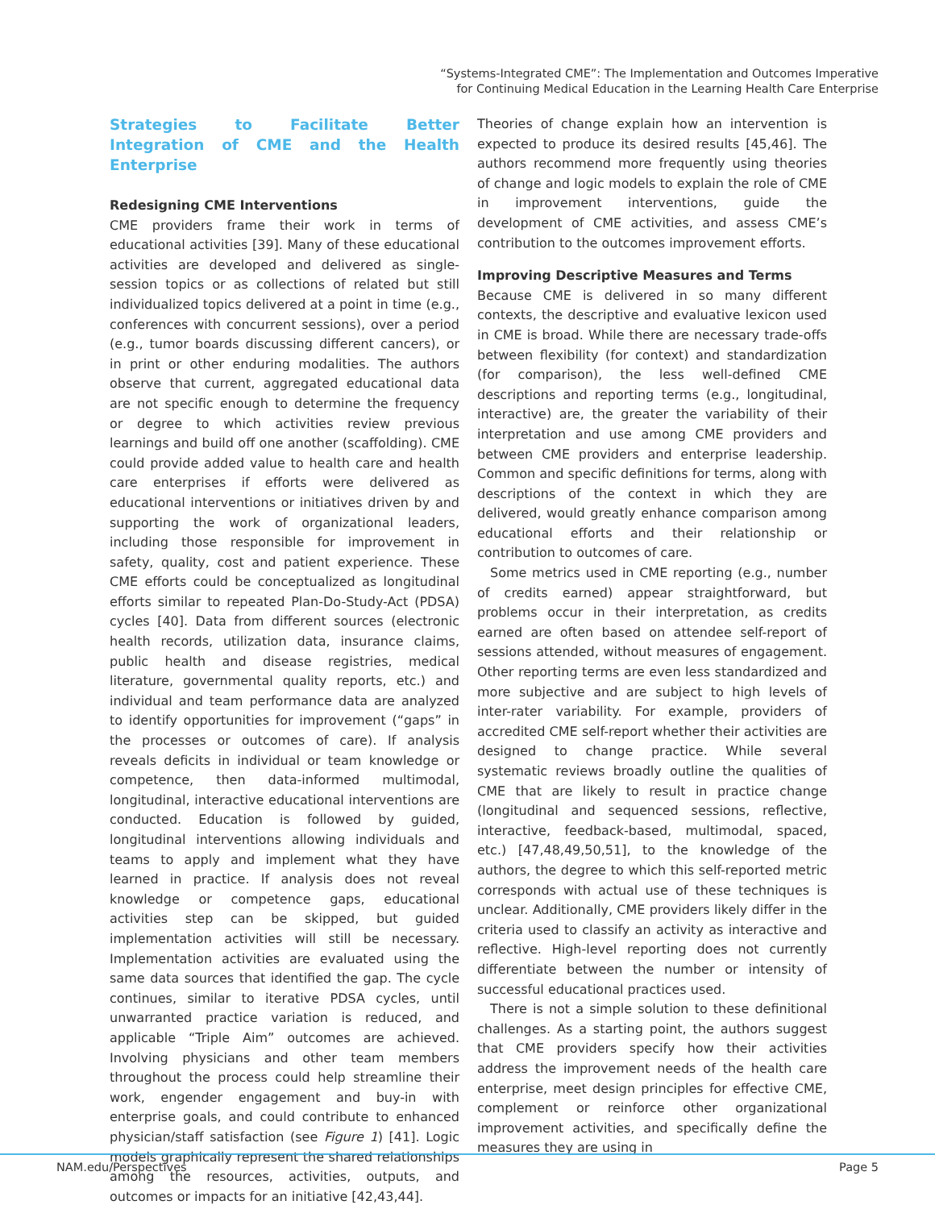“Systems-Integrated CME”: The Implementation and Outcomes Imperative
for Continuing Medical Education in the Learning Health Care Enterprise
Strategies to Facilitate Better Integration of CME and the Health Enterprise
Redesigning CME Interventions
CME providers frame their work in terms of educational activities [39]. Many of these educational activities are developed and delivered as single-session topics or as collections of related but still individualized topics delivered at a point in time (e.g., conferences with concurrent sessions), over a period (e.g., tumor boards discussing different cancers), or in print or other enduring modalities. The authors observe that current, aggregated educational data are not specific enough to determine the frequency or degree to which activities review previous learnings and build off one another (scaffolding). CME could provide added value to health care and health care enterprises if efforts were delivered as educational interventions or initiatives driven by and supporting the work of organizational leaders, including those responsible for improvement in safety, quality, cost and patient experience. These CME efforts could be conceptualized as longitudinal efforts similar to repeated Plan-Do-Study-Act (PDSA) cycles [40]. Data from different sources (electronic health records, utilization data, insurance claims, public health and disease registries, medical literature, governmental quality reports, etc.) and individual and team performance data are analyzed to identify opportunities for improvement (“gaps” in the processes or outcomes of care). If analysis reveals deficits in individual or team knowledge or competence, then data-informed multimodal, longitudinal, interactive educational interventions are conducted. Education is followed by guided, longitudinal interventions allowing individuals and teams to apply and implement what they have learned in practice. If analysis does not reveal knowledge or competence gaps, educational activities step can be skipped, but guided implementation activities will still be necessary. Implementation activities are evaluated using the same data sources that identified the gap. The cycle continues, similar to iterative PDSA cycles, until unwarranted practice variation is reduced, and applicable “Triple Aim” outcomes are achieved. Involving physicians and other team members throughout the process could help streamline their work, engender engagement and buy-in with enterprise goals, and could contribute to enhanced physician/staff satisfaction (see Figure 1) [41]. Logic models graphically represent the shared relationships among the resources, activities, outputs, and outcomes or impacts for an initiative [42,43,44].
Theories of change explain how an intervention is expected to produce its desired results [45,46]. The authors recommend more frequently using theories of change and logic models to explain the role of CME in improvement interventions, guide the development of CME activities, and assess CME’s contribution to the outcomes improvement efforts.
Improving Descriptive Measures and Terms
Because CME is delivered in so many different contexts, the descriptive and evaluative lexicon used in CME is broad. While there are necessary trade-offs between flexibility (for context) and standardization (for comparison), the less well-defined CME descriptions and reporting terms (e.g., longitudinal, interactive) are, the greater the variability of their interpretation and use among CME providers and between CME providers and enterprise leadership. Common and specific definitions for terms, along with descriptions of the context in which they are delivered, would greatly enhance comparison among educational efforts and their relationship or contribution to outcomes of care.
Some metrics used in CME reporting (e.g., number of credits earned) appear straightforward, but problems occur in their interpretation, as credits earned are often based on attendee self-report of sessions attended, without measures of engagement. Other reporting terms are even less standardized and more subjective and are subject to high levels of inter-rater variability. For example, providers of accredited CME self-report whether their activities are designed to change practice. While several systematic reviews broadly outline the qualities of CME that are likely to result in practice change (longitudinal and sequenced sessions, reflective, interactive, feedback-based, multimodal, spaced, etc.) [47,48,49,50,51], to the knowledge of the authors, the degree to which this self-reported metric corresponds with actual use of these techniques is unclear. Additionally, CME providers likely differ in the criteria used to classify an activity as interactive and reflective. High-level reporting does not currently differentiate between the number or intensity of successful educational practices used.
There is not a simple solution to these definitional challenges. As a starting point, the authors suggest that CME providers specify how their activities address the improvement needs of the health care enterprise, meet design principles for effective CME, complement or reinforce other organizational improvement activities, and specifically define the measures they are using in
NAM.edu/Perspectives Page 5